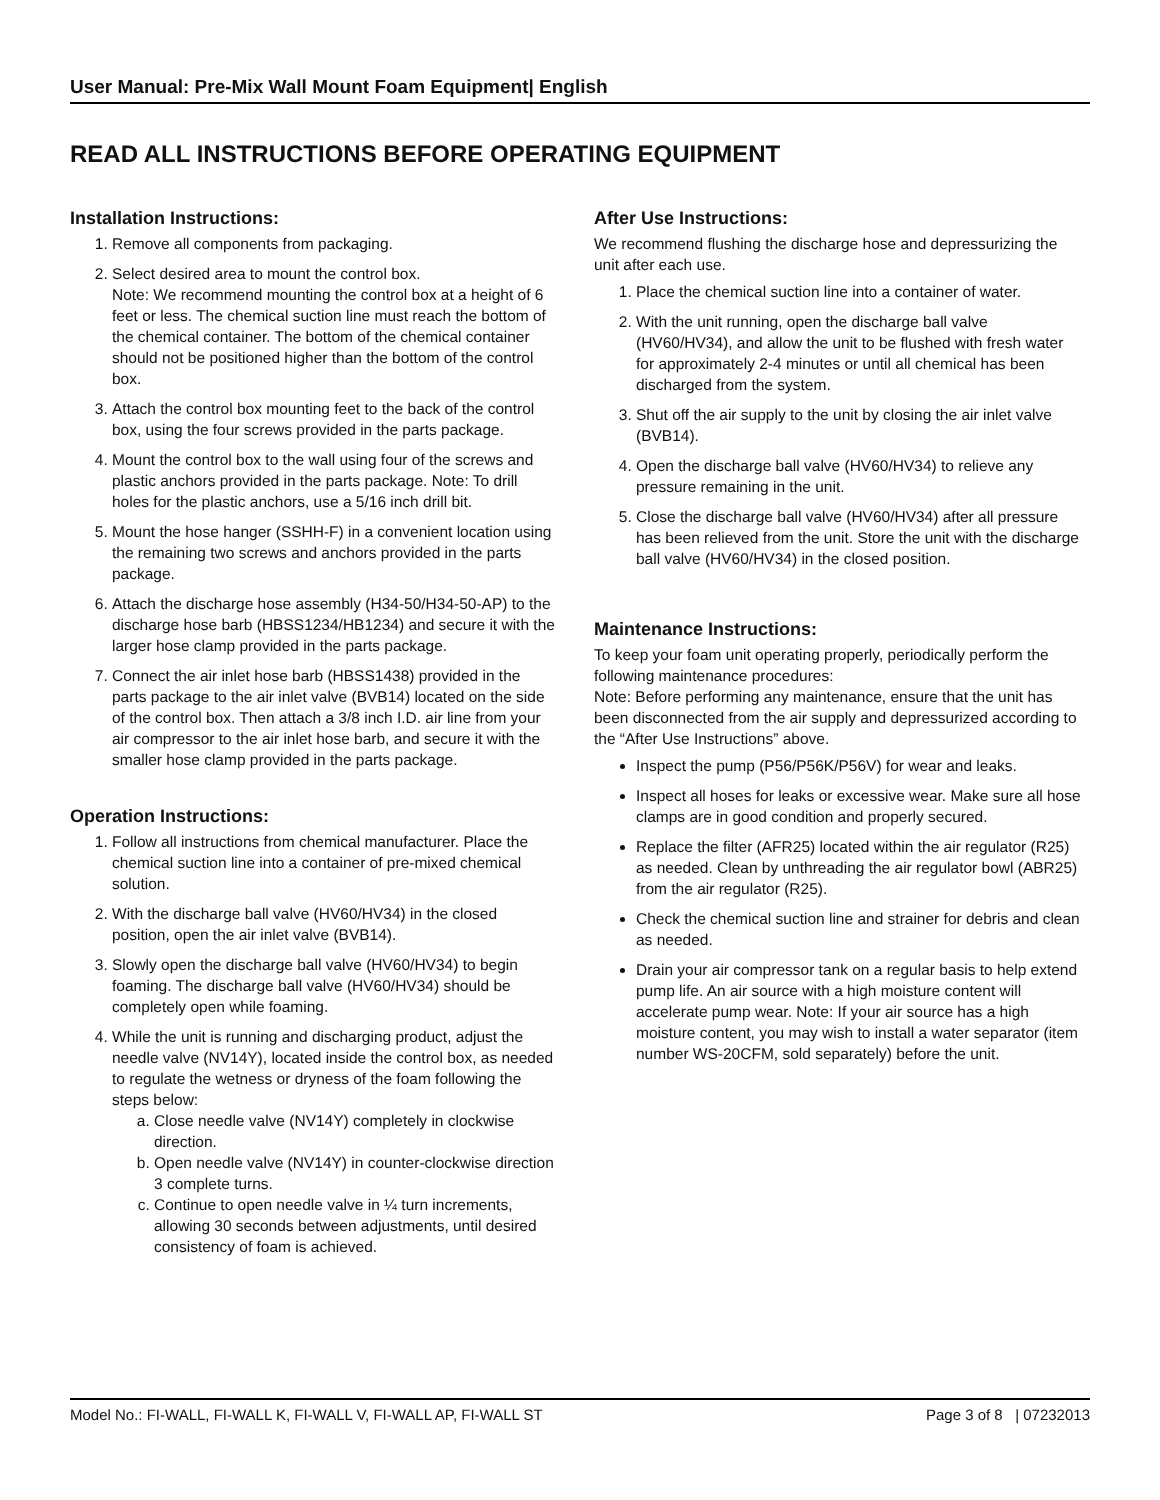User Manual: Pre-Mix Wall Mount Foam Equipment| English
READ ALL INSTRUCTIONS BEFORE OPERATING EQUIPMENT
Installation Instructions:
1. Remove all components from packaging.
2. Select desired area to mount the control box.
Note: We recommend mounting the control box at a height of 6 feet or less. The chemical suction line must reach the bottom of the chemical container. The bottom of the chemical container should not be positioned higher than the bottom of the control box.
3. Attach the control box mounting feet to the back of the control box, using the four screws provided in the parts package.
4. Mount the control box to the wall using four of the screws and plastic anchors provided in the parts package. Note: To drill holes for the plastic anchors, use a 5/16 inch drill bit.
5. Mount the hose hanger (SSHH-F) in a convenient location using the remaining two screws and anchors provided in the parts package.
6. Attach the discharge hose assembly (H34-50/H34-50-AP) to the discharge hose barb (HBSS1234/HB1234) and secure it with the larger hose clamp provided in the parts package.
7. Connect the air inlet hose barb (HBSS1438) provided in the parts package to the air inlet valve (BVB14) located on the side of the control box. Then attach a 3/8 inch I.D. air line from your air compressor to the air inlet hose barb, and secure it with the smaller hose clamp provided in the parts package.
Operation Instructions:
1. Follow all instructions from chemical manufacturer. Place the chemical suction line into a container of pre-mixed chemical solution.
2. With the discharge ball valve (HV60/HV34) in the closed position, open the air inlet valve (BVB14).
3. Slowly open the discharge ball valve (HV60/HV34) to begin foaming. The discharge ball valve (HV60/HV34) should be completely open while foaming.
4. While the unit is running and discharging product, adjust the needle valve (NV14Y), located inside the control box, as needed to regulate the wetness or dryness of the foam following the steps below:
a. Close needle valve (NV14Y) completely in clockwise direction.
b. Open needle valve (NV14Y) in counter-clockwise direction 3 complete turns.
c. Continue to open needle valve in ¼ turn increments, allowing 30 seconds between adjustments, until desired consistency of foam is achieved.
After Use Instructions:
We recommend flushing the discharge hose and depressurizing the unit after each use.
1. Place the chemical suction line into a container of water.
2. With the unit running, open the discharge ball valve (HV60/HV34), and allow the unit to be flushed with fresh water for approximately 2-4 minutes or until all chemical has been discharged from the system.
3. Shut off the air supply to the unit by closing the air inlet valve (BVB14).
4. Open the discharge ball valve (HV60/HV34) to relieve any pressure remaining in the unit.
5. Close the discharge ball valve (HV60/HV34) after all pressure has been relieved from the unit. Store the unit with the discharge ball valve (HV60/HV34) in the closed position.
Maintenance Instructions:
To keep your foam unit operating properly, periodically perform the following maintenance procedures:
Note: Before performing any maintenance, ensure that the unit has been disconnected from the air supply and depressurized according to the “After Use Instructions” above.
Inspect the pump (P56/P56K/P56V) for wear and leaks.
Inspect all hoses for leaks or excessive wear. Make sure all hose clamps are in good condition and properly secured.
Replace the filter (AFR25) located within the air regulator (R25) as needed. Clean by unthreading the air regulator bowl (ABR25) from the air regulator (R25).
Check the chemical suction line and strainer for debris and clean as needed.
Drain your air compressor tank on a regular basis to help extend pump life. An air source with a high moisture content will accelerate pump wear. Note: If your air source has a high moisture content, you may wish to install a water separator (item number WS-20CFM, sold separately) before the unit.
Model No.: FI-WALL, FI-WALL K, FI-WALL V, FI-WALL AP, FI-WALL ST Page 3 of 8 | 07232013